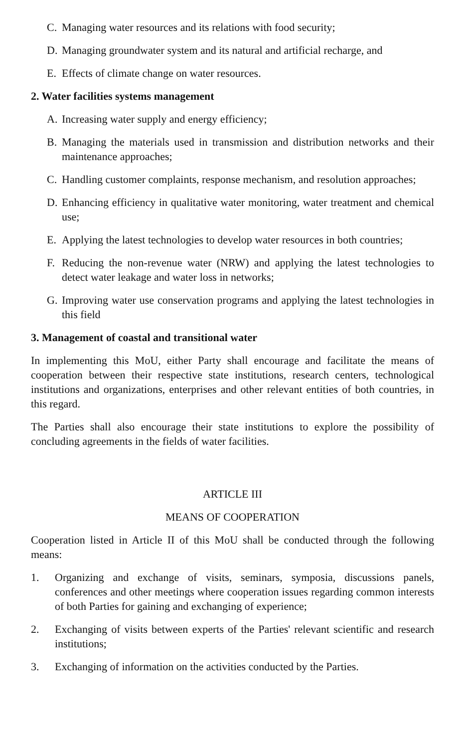C. Managing water resources and its relations with food security;
D. Managing groundwater system and its natural and artificial recharge, and
E. Effects of climate change on water resources.
2. Water facilities systems management
A. Increasing water supply and energy efficiency;
B. Managing the materials used in transmission and distribution networks and their maintenance approaches;
C. Handling customer complaints, response mechanism, and resolution approaches;
D. Enhancing efficiency in qualitative water monitoring, water treatment and chemical use;
E. Applying the latest technologies to develop water resources in both countries;
F. Reducing the non-revenue water (NRW) and applying the latest technologies to detect water leakage and water loss in networks;
G. Improving water use conservation programs and applying the latest technologies in this field
3. Management of coastal and transitional water
In implementing this MoU, either Party shall encourage and facilitate the means of cooperation between their respective state institutions, research centers, technological institutions and organizations, enterprises and other relevant entities of both countries, in this regard.
The Parties shall also encourage their state institutions to explore the possibility of concluding agreements in the fields of water facilities.
ARTICLE III
MEANS OF COOPERATION
Cooperation listed in Article II of this MoU shall be conducted through the following means:
1. Organizing and exchange of visits, seminars, symposia, discussions panels, conferences and other meetings where cooperation issues regarding common interests of both Parties for gaining and exchanging of experience;
2. Exchanging of visits between experts of the Parties' relevant scientific and research institutions;
3. Exchanging of information on the activities conducted by the Parties.